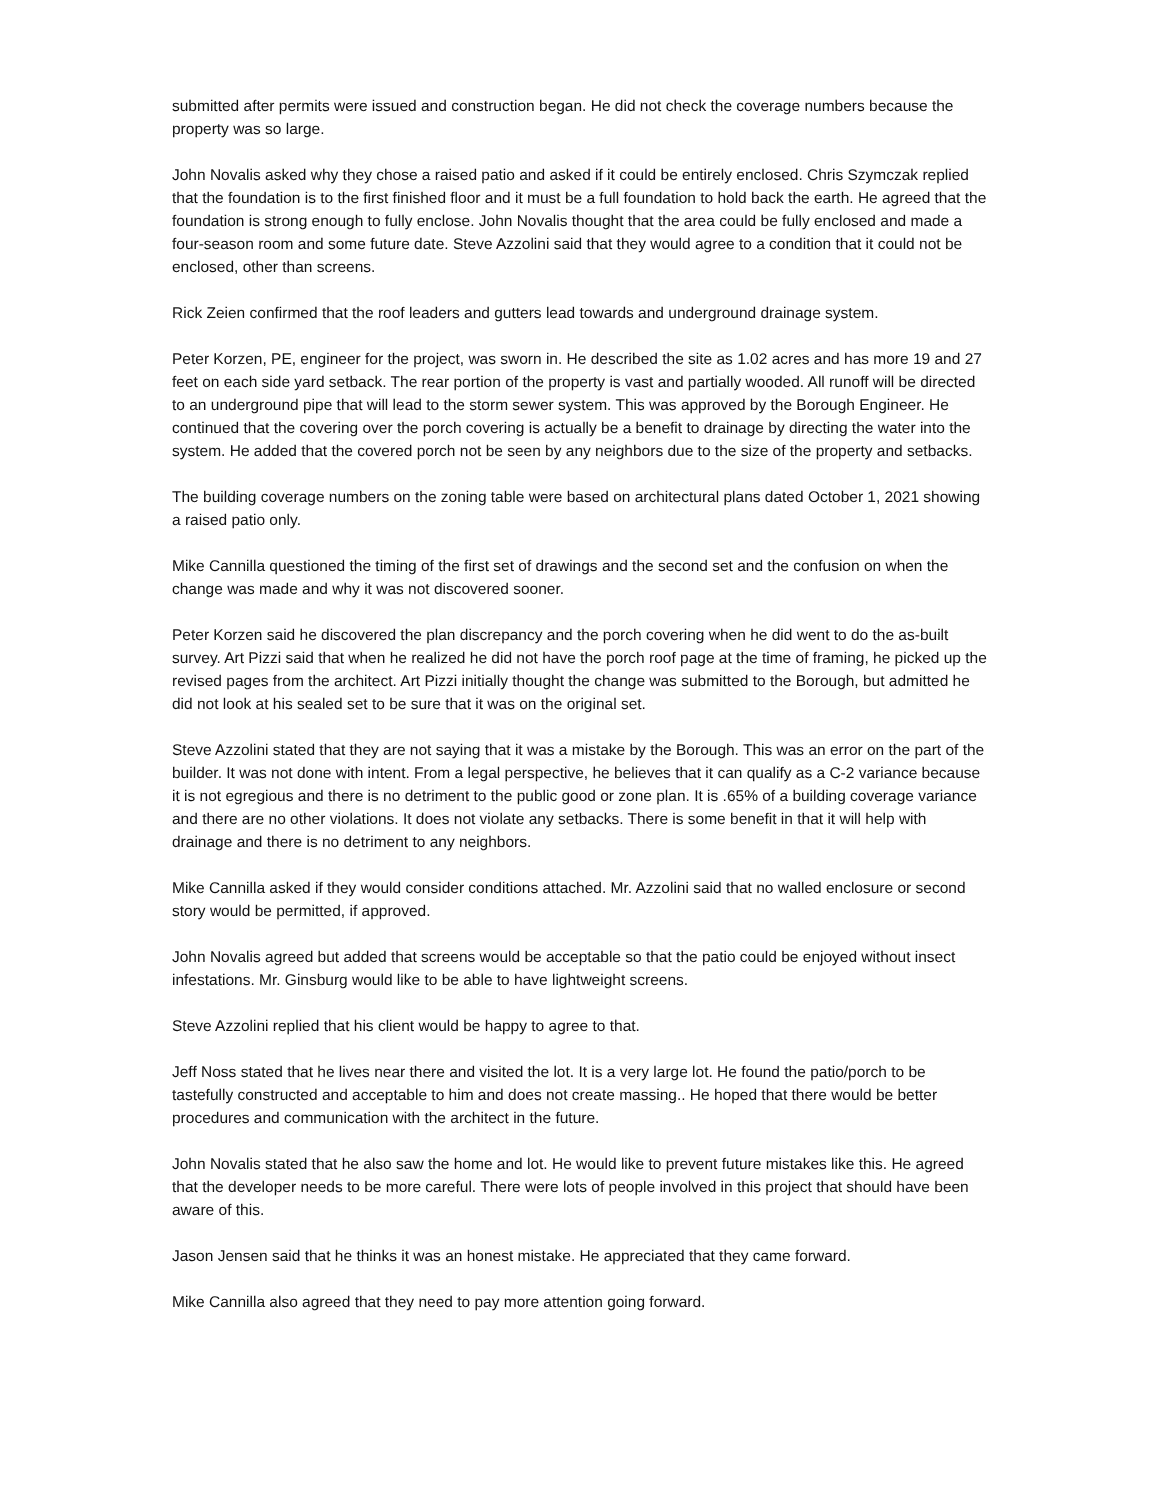submitted after permits were issued and construction began. He did not check the coverage numbers because the property was so large.
John Novalis asked why they chose a raised patio and asked if it could be entirely enclosed. Chris Szymczak replied that the foundation is to the first finished floor and it must be a full foundation to hold back the earth. He agreed that the foundation is strong enough to fully enclose. John Novalis thought that the area could be fully enclosed and made a four-season room and some future date. Steve Azzolini said that they would agree to a condition that it could not be enclosed, other than screens.
Rick Zeien confirmed that the roof leaders and gutters lead towards and underground drainage system.
Peter Korzen, PE, engineer for the project, was sworn in. He described the site as 1.02 acres and has more 19 and 27 feet on each side yard setback. The rear portion of the property is vast and partially wooded. All runoff will be directed to an underground pipe that will lead to the storm sewer system. This was approved by the Borough Engineer. He continued that the covering over the porch covering is actually be a benefit to drainage by directing the water into the system. He added that the covered porch not be seen by any neighbors due to the size of the property and setbacks.
The building coverage numbers on the zoning table were based on architectural plans dated October 1, 2021 showing a raised patio only.
Mike Cannilla questioned the timing of the first set of drawings and the second set and the confusion on when the change was made and why it was not discovered sooner.
Peter Korzen said he discovered the plan discrepancy and the porch covering when he did went to do the as-built survey. Art Pizzi said that when he realized he did not have the porch roof page at the time of framing, he picked up the revised pages from the architect. Art Pizzi initially thought the change was submitted to the Borough, but admitted he did not look at his sealed set to be sure that it was on the original set.
Steve Azzolini stated that they are not saying that it was a mistake by the Borough. This was an error on the part of the builder. It was not done with intent. From a legal perspective, he believes that it can qualify as a C-2 variance because it is not egregious and there is no detriment to the public good or zone plan. It is .65% of a building coverage variance and there are no other violations. It does not violate any setbacks. There is some benefit in that it will help with drainage and there is no detriment to any neighbors.
Mike Cannilla asked if they would consider conditions attached. Mr. Azzolini said that no walled enclosure or second story would be permitted, if approved.
John Novalis agreed but added that screens would be acceptable so that the patio could be enjoyed without insect infestations. Mr. Ginsburg would like to be able to have lightweight screens.
Steve Azzolini replied that his client would be happy to agree to that.
Jeff Noss stated that he lives near there and visited the lot. It is a very large lot. He found the patio/porch to be tastefully constructed and acceptable to him and does not create massing.. He hoped that there would be better procedures and communication with the architect in the future.
John Novalis stated that he also saw the home and lot. He would like to prevent future mistakes like this. He agreed that the developer needs to be more careful. There were lots of people involved in this project that should have been aware of this.
Jason Jensen said that he thinks it was an honest mistake. He appreciated that they came forward.
Mike Cannilla also agreed that they need to pay more attention going forward.